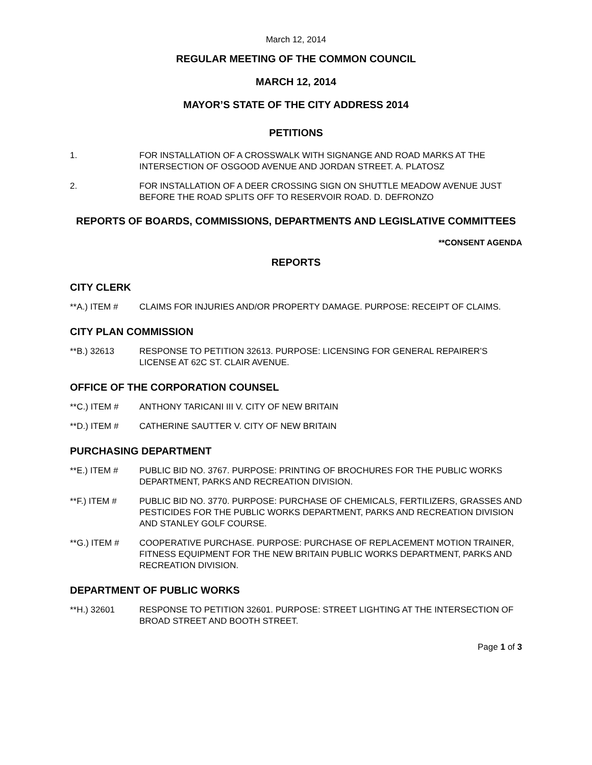March 12, 2014
REGULAR MEETING OF THE COMMON COUNCIL
MARCH 12, 2014
MAYOR’S STATE OF THE CITY ADDRESS 2014
PETITIONS
1. FOR INSTALLATION OF A CROSSWALK WITH SIGNANGE AND ROAD MARKS AT THE INTERSECTION OF OSGOOD AVENUE AND JORDAN STREET. A. PLATOSZ
2. FOR INSTALLATION OF A DEER CROSSING SIGN ON SHUTTLE MEADOW AVENUE JUST BEFORE THE ROAD SPLITS OFF TO RESERVOIR ROAD. D. DEFRONZO
REPORTS OF BOARDS, COMMISSIONS, DEPARTMENTS AND LEGISLATIVE COMMITTEES
**CONSENT AGENDA
REPORTS
CITY CLERK
**A.) ITEM # CLAIMS FOR INJURIES AND/OR PROPERTY DAMAGE. PURPOSE: RECEIPT OF CLAIMS.
CITY PLAN COMMISSION
**B.) 32613 RESPONSE TO PETITION 32613. PURPOSE: LICENSING FOR GENERAL REPAIRER’S LICENSE AT 62C ST. CLAIR AVENUE.
OFFICE OF THE CORPORATION COUNSEL
**C.) ITEM # ANTHONY TARICANI III V. CITY OF NEW BRITAIN
**D.) ITEM # CATHERINE SAUTTER V. CITY OF NEW BRITAIN
PURCHASING DEPARTMENT
**E.) ITEM # PUBLIC BID NO. 3767. PURPOSE: PRINTING OF BROCHURES FOR THE PUBLIC WORKS DEPARTMENT, PARKS AND RECREATION DIVISION.
**F.) ITEM # PUBLIC BID NO. 3770. PURPOSE: PURCHASE OF CHEMICALS, FERTILIZERS, GRASSES AND PESTICIDES FOR THE PUBLIC WORKS DEPARTMENT, PARKS AND RECREATION DIVISION AND STANLEY GOLF COURSE.
**G.) ITEM # COOPERATIVE PURCHASE. PURPOSE: PURCHASE OF REPLACEMENT MOTION TRAINER, FITNESS EQUIPMENT FOR THE NEW BRITAIN PUBLIC WORKS DEPARTMENT, PARKS AND RECREATION DIVISION.
DEPARTMENT OF PUBLIC WORKS
**H.) 32601 RESPONSE TO PETITION 32601. PURPOSE: STREET LIGHTING AT THE INTERSECTION OF BROAD STREET AND BOOTH STREET.
Page 1 of 3